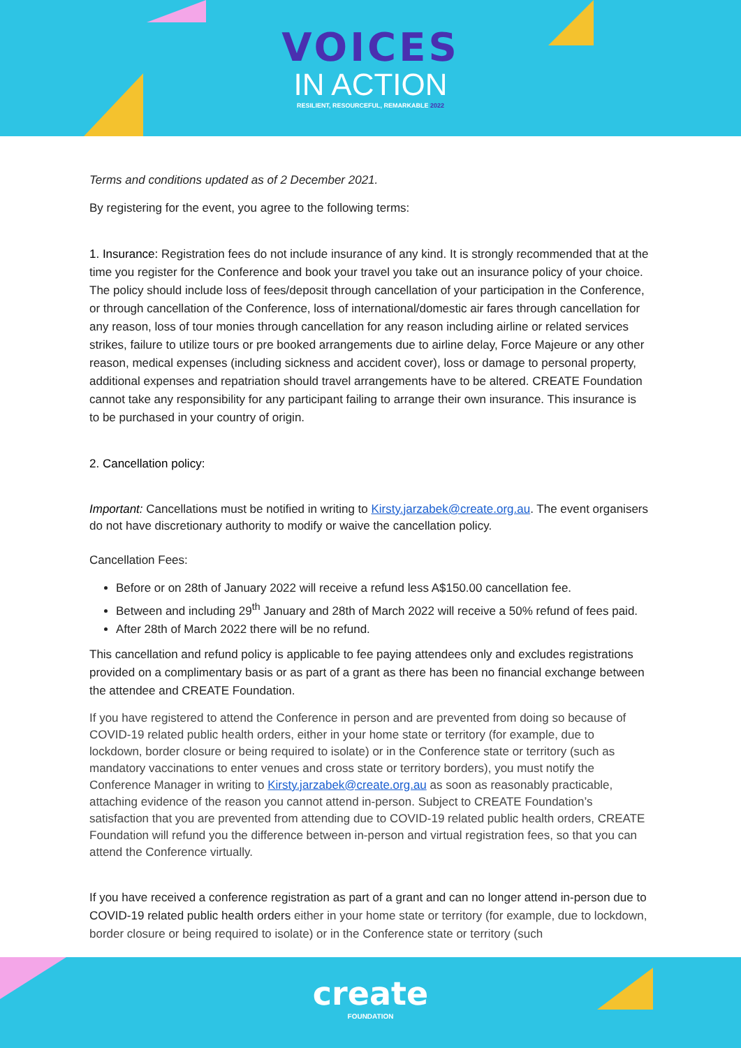VOICES
IN ACTION
RESILIENT, RESOURCEFUL, REMARKABLE 2022
Terms and conditions updated as of 2 December 2021.
By registering for the event, you agree to the following terms:
1. Insurance: Registration fees do not include insurance of any kind. It is strongly recommended that at the time you register for the Conference and book your travel you take out an insurance policy of your choice. The policy should include loss of fees/deposit through cancellation of your participation in the Conference, or through cancellation of the Conference, loss of international/domestic air fares through cancellation for any reason, loss of tour monies through cancellation for any reason including airline or related services strikes, failure to utilize tours or pre booked arrangements due to airline delay, Force Majeure or any other reason, medical expenses (including sickness and accident cover), loss or damage to personal property, additional expenses and repatriation should travel arrangements have to be altered. CREATE Foundation cannot take any responsibility for any participant failing to arrange their own insurance. This insurance is to be purchased in your country of origin.
2. Cancellation policy:
Important: Cancellations must be notified in writing to Kirsty.jarzabek@create.org.au. The event organisers do not have discretionary authority to modify or waive the cancellation policy.
Cancellation Fees:
Before or on 28th of January 2022 will receive a refund less A$150.00 cancellation fee.
Between and including 29<sup>th</sup> January and 28th of March 2022 will receive a 50% refund of fees paid.
After 28th of March 2022 there will be no refund.
This cancellation and refund policy is applicable to fee paying attendees only and excludes registrations provided on a complimentary basis or as part of a grant as there has been no financial exchange between the attendee and CREATE Foundation.
If you have registered to attend the Conference in person and are prevented from doing so because of COVID-19 related public health orders, either in your home state or territory (for example, due to lockdown, border closure or being required to isolate) or in the Conference state or territory (such as mandatory vaccinations to enter venues and cross state or territory borders), you must notify the Conference Manager in writing to Kirsty.jarzabek@create.org.au as soon as reasonably practicable, attaching evidence of the reason you cannot attend in-person. Subject to CREATE Foundation’s satisfaction that you are prevented from attending due to COVID-19 related public health orders, CREATE Foundation will refund you the difference between in-person and virtual registration fees, so that you can attend the Conference virtually.
If you have received a conference registration as part of a grant and can no longer attend in-person due to COVID-19 related public health orders either in your home state or territory (for example, due to lockdown, border closure or being required to isolate) or in the Conference state or territory (such
create
FOUNDATION